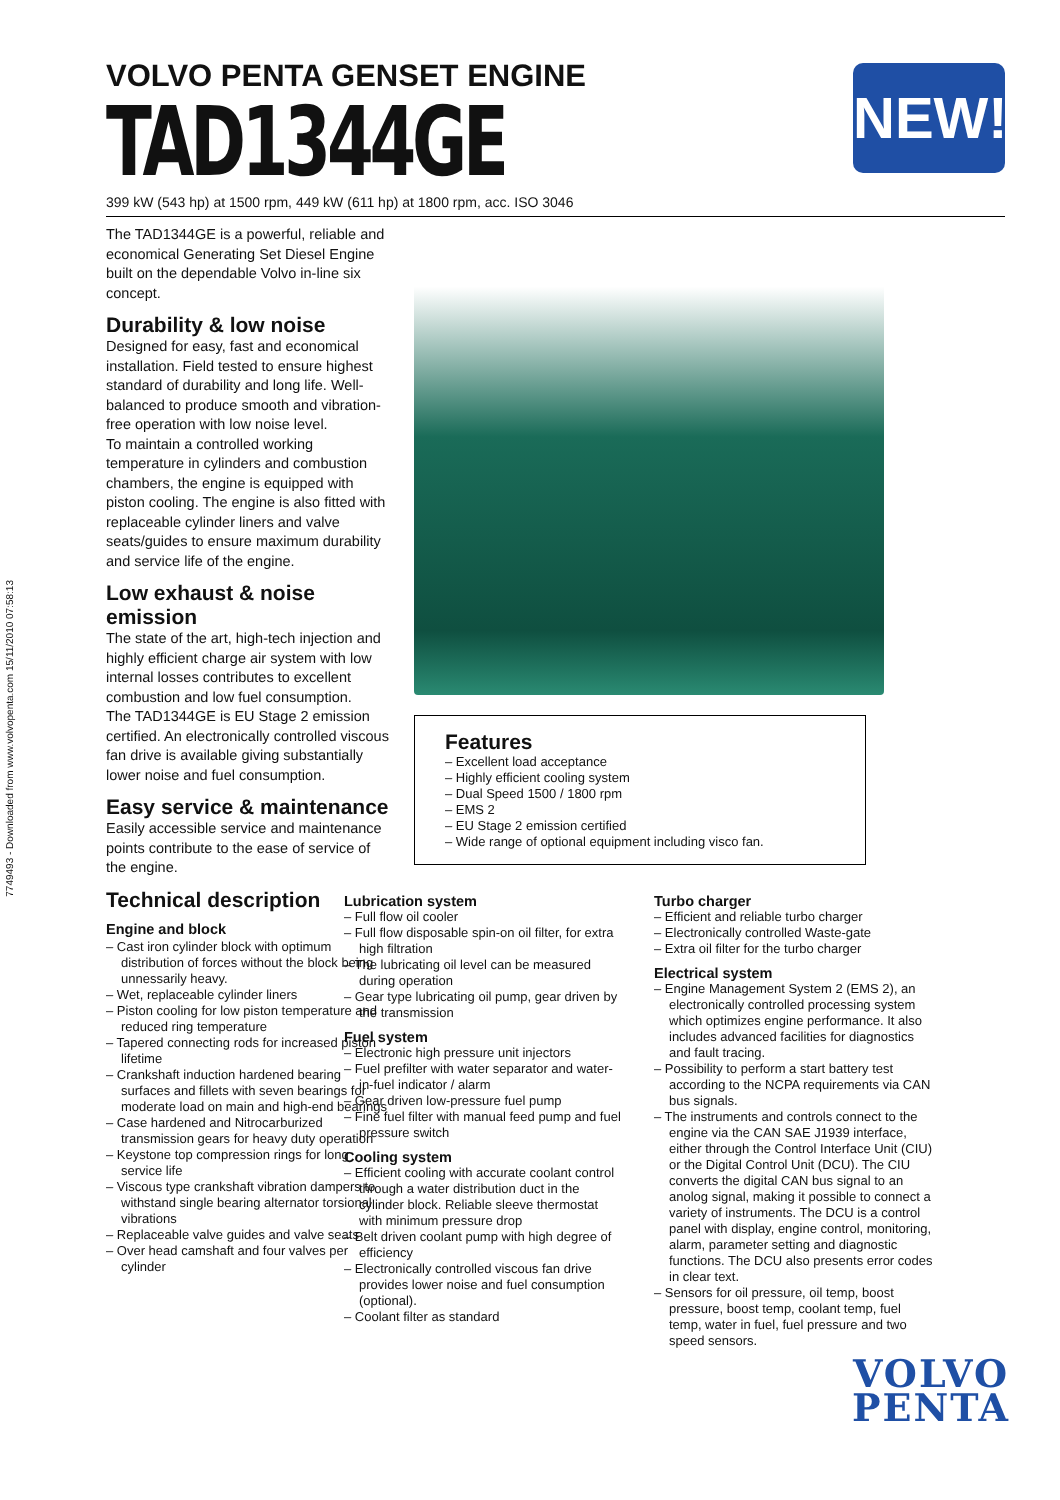7749493 - Downloaded from www.volvopenta.com 15/11/2010 07:58:13
VOLVO PENTA GENSET ENGINE
TAD1344GE
399 kW (543 hp) at 1500 rpm, 449 kW (611 hp) at 1800 rpm, acc. ISO 3046
NEW!
The TAD1344GE is a powerful, reliable and economical Generating Set Diesel Engine built on the dependable Volvo in-line six concept.
Durability & low noise
Designed for easy, fast and economical installation. Field tested to ensure highest standard of durability and long life. Well-balanced to produce smooth and vibration-free operation with low noise level.
To maintain a controlled working temperature in cylinders and combustion chambers, the engine is equipped with piston cooling. The engine is also fitted with replaceable cylinder liners and valve seats/guides to ensure maximum durability and service life of the engine.
Low exhaust & noise emission
The state of the art, high-tech injection and highly efficient charge air system with low internal losses contributes to excellent combustion and low fuel consumption.
The TAD1344GE is EU Stage 2 emission certified. An electronically controlled viscous fan drive is available giving substantially lower noise and fuel consumption.
Easy service & maintenance
Easily accessible service and maintenance points contribute to the ease of service of the engine.
Technical description
Engine and block
– Cast iron cylinder block with optimum distribution of forces without the block being unnessarily heavy.
– Wet, replaceable cylinder liners
– Piston cooling for low piston temperature and reduced ring temperature
– Tapered connecting rods for increased piston lifetime
– Crankshaft induction hardened bearing surfaces and fillets with seven bearings for moderate load on main and high-end bearings
– Case hardened and Nitrocarburized transmission gears for heavy duty operation
– Keystone top compression rings for long service life
– Viscous type crankshaft vibration dampers to withstand single bearing alternator torsional vibrations
– Replaceable valve guides and valve seats
– Over head camshaft and four valves per cylinder
Features
– Excellent load acceptance
– Highly efficient cooling system
– Dual Speed 1500 / 1800 rpm
– EMS 2
– EU Stage 2 emission certified
– Wide range of optional equipment including visco fan.
Lubrication system
– Full flow oil cooler
– Full flow disposable spin-on oil filter, for extra high filtration
– The lubricating oil level can be measured during operation
– Gear type lubricating oil pump, gear driven by the transmission
Fuel system
– Electronic high pressure unit injectors
– Fuel prefilter with water separator and water-in-fuel indicator / alarm
– Gear driven low-pressure fuel pump
– Fine fuel filter with manual feed pump and fuel pressure switch
Cooling system
– Efficient cooling with accurate coolant control through a water distribution duct in the cylinder block. Reliable sleeve thermostat with minimum pressure drop
– Belt driven coolant pump with high degree of efficiency
– Electronically controlled viscous fan drive provides lower noise and fuel consumption (optional).
– Coolant filter as standard
Turbo charger
– Efficient and reliable turbo charger
– Electronically controlled Waste-gate
– Extra oil filter for the turbo charger
Electrical system
– Engine Management System 2 (EMS 2), an electronically controlled processing system which optimizes engine performance. It also includes advanced facilities for diagnostics and fault tracing.
– Possibility to perform a start battery test according to the NCPA requirements via CAN bus signals.
– The instruments and controls connect to the engine via the CAN SAE J1939 interface, either through the Control Interface Unit (CIU) or the Digital Control Unit (DCU). The CIU converts the digital CAN bus signal to an anolog signal, making it possible to connect a variety of instruments. The DCU is a control panel with display, engine control, monitoring, alarm, parameter setting and diagnostic functions. The DCU also presents error codes in clear text.
– Sensors for oil pressure, oil temp, boost pressure, boost temp, coolant temp, fuel temp, water in fuel, fuel pressure and two speed sensors.
VOLVO
PENTA